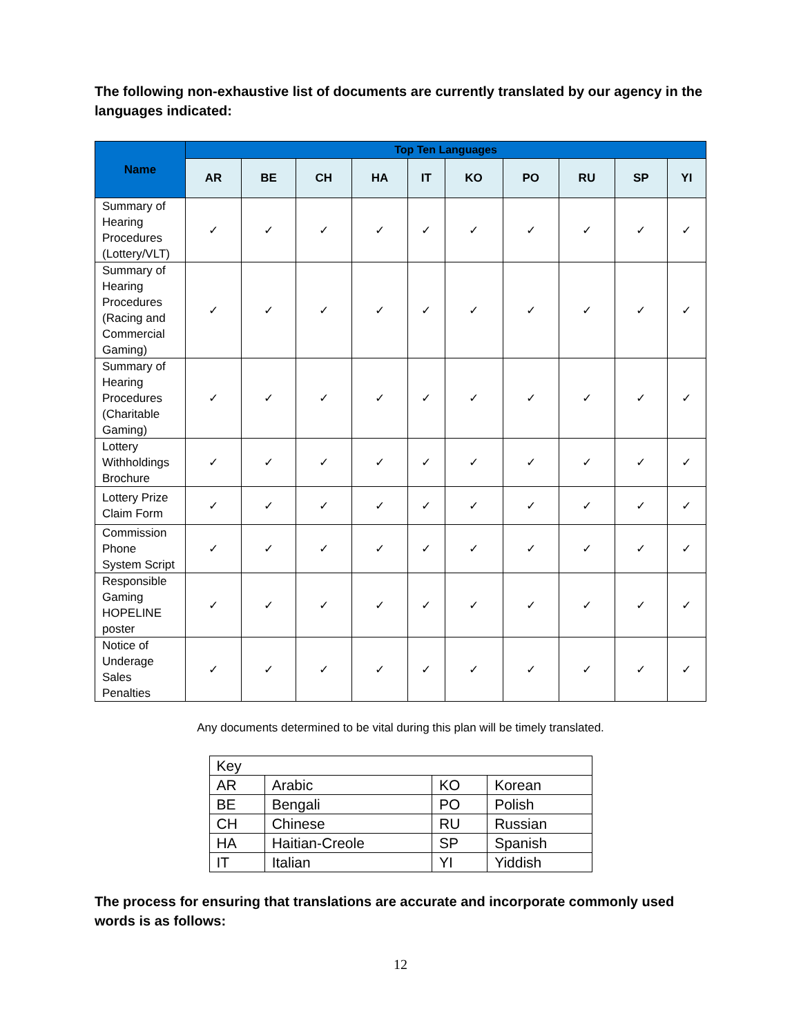The following non-exhaustive list of documents are currently translated by our agency in the languages indicated:
| Name | Top Ten Languages | | | | | | | | | |
| --- | --- | --- | --- | --- | --- | --- | --- | --- | --- | --- |
| | AR | BE | CH | HA | IT | KO | PO | RU | SP | YI |
| Summary of Hearing Procedures (Lottery/VLT) | ✓ | ✓ | ✓ | ✓ | ✓ | ✓ | ✓ | ✓ | ✓ | ✓ |
| Summary of Hearing Procedures (Racing and Commercial Gaming) | ✓ | ✓ | ✓ | ✓ | ✓ | ✓ | ✓ | ✓ | ✓ | ✓ |
| Summary of Hearing Procedures (Charitable Gaming) | ✓ | ✓ | ✓ | ✓ | ✓ | ✓ | ✓ | ✓ | ✓ | ✓ |
| Lottery Withholdings Brochure | ✓ | ✓ | ✓ | ✓ | ✓ | ✓ | ✓ | ✓ | ✓ | ✓ |
| Lottery Prize Claim Form | ✓ | ✓ | ✓ | ✓ | ✓ | ✓ | ✓ | ✓ | ✓ | ✓ |
| Commission Phone System Script | ✓ | ✓ | ✓ | ✓ | ✓ | ✓ | ✓ | ✓ | ✓ | ✓ |
| Responsible Gaming HOPELINE poster | ✓ | ✓ | ✓ | ✓ | ✓ | ✓ | ✓ | ✓ | ✓ | ✓ |
| Notice of Underage Sales Penalties | ✓ | ✓ | ✓ | ✓ | ✓ | ✓ | ✓ | ✓ | ✓ | ✓ |
Any documents determined to be vital during this plan will be timely translated.
| Key | | | |
| AR | Arabic | KO | Korean |
| BE | Bengali | PO | Polish |
| CH | Chinese | RU | Russian |
| HA | Haitian-Creole | SP | Spanish |
| IT | Italian | YI | Yiddish |
The process for ensuring that translations are accurate and incorporate commonly used words is as follows:
12